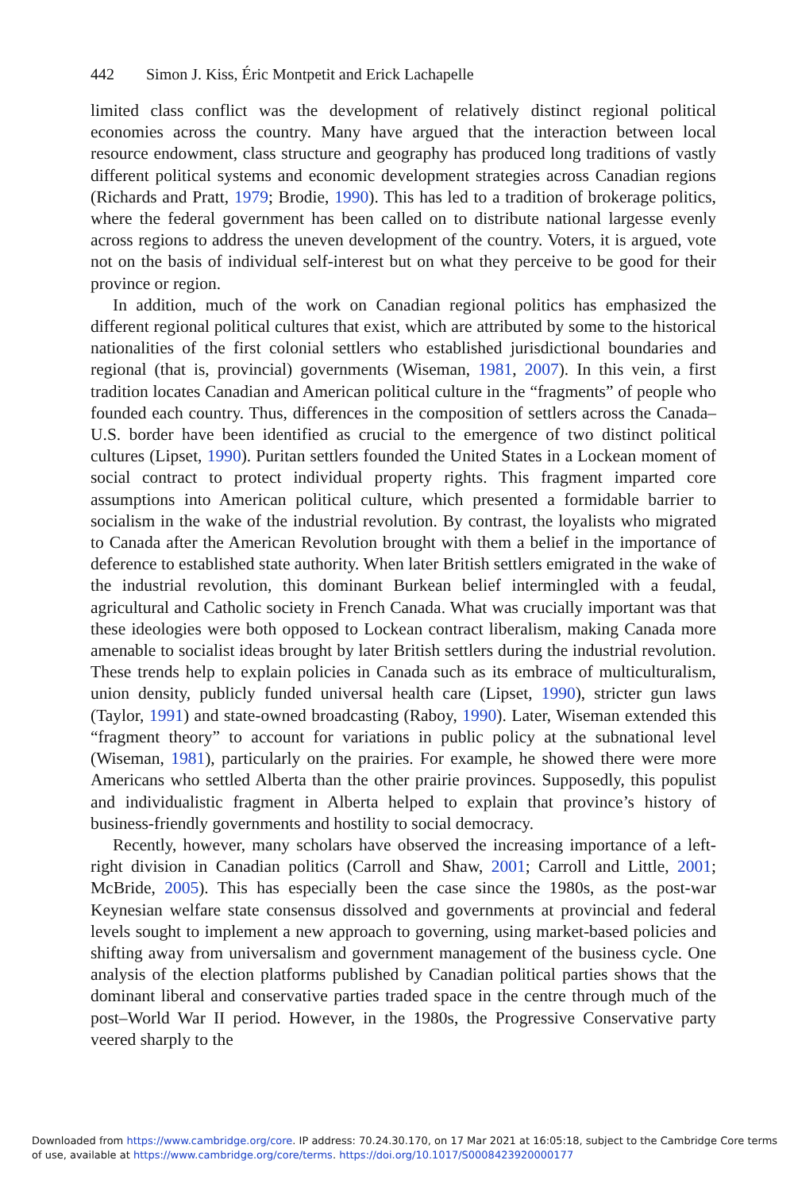442 Simon J. Kiss, Éric Montpetit and Erick Lachapelle
limited class conflict was the development of relatively distinct regional political economies across the country. Many have argued that the interaction between local resource endowment, class structure and geography has produced long traditions of vastly different political systems and economic development strategies across Canadian regions (Richards and Pratt, 1979; Brodie, 1990). This has led to a tradition of brokerage politics, where the federal government has been called on to distribute national largesse evenly across regions to address the uneven development of the country. Voters, it is argued, vote not on the basis of individual self-interest but on what they perceive to be good for their province or region.
In addition, much of the work on Canadian regional politics has emphasized the different regional political cultures that exist, which are attributed by some to the historical nationalities of the first colonial settlers who established jurisdictional boundaries and regional (that is, provincial) governments (Wiseman, 1981, 2007). In this vein, a first tradition locates Canadian and American political culture in the “fragments” of people who founded each country. Thus, differences in the composition of settlers across the Canada–U.S. border have been identified as crucial to the emergence of two distinct political cultures (Lipset, 1990). Puritan settlers founded the United States in a Lockean moment of social contract to protect individual property rights. This fragment imparted core assumptions into American political culture, which presented a formidable barrier to socialism in the wake of the industrial revolution. By contrast, the loyalists who migrated to Canada after the American Revolution brought with them a belief in the importance of deference to established state authority. When later British settlers emigrated in the wake of the industrial revolution, this dominant Burkean belief intermingled with a feudal, agricultural and Catholic society in French Canada. What was crucially important was that these ideologies were both opposed to Lockean contract liberalism, making Canada more amenable to socialist ideas brought by later British settlers during the industrial revolution. These trends help to explain policies in Canada such as its embrace of multiculturalism, union density, publicly funded universal health care (Lipset, 1990), stricter gun laws (Taylor, 1991) and state-owned broadcasting (Raboy, 1990). Later, Wiseman extended this “fragment theory” to account for variations in public policy at the subnational level (Wiseman, 1981), particularly on the prairies. For example, he showed there were more Americans who settled Alberta than the other prairie provinces. Supposedly, this populist and individualistic fragment in Alberta helped to explain that province’s history of business-friendly governments and hostility to social democracy.
Recently, however, many scholars have observed the increasing importance of a left-right division in Canadian politics (Carroll and Shaw, 2001; Carroll and Little, 2001; McBride, 2005). This has especially been the case since the 1980s, as the post-war Keynesian welfare state consensus dissolved and governments at provincial and federal levels sought to implement a new approach to governing, using market-based policies and shifting away from universalism and government management of the business cycle. One analysis of the election platforms published by Canadian political parties shows that the dominant liberal and conservative parties traded space in the centre through much of the post–World War II period. However, in the 1980s, the Progressive Conservative party veered sharply to the
Downloaded from https://www.cambridge.org/core. IP address: 70.24.30.170, on 17 Mar 2021 at 16:05:18, subject to the Cambridge Core terms of use, available at https://www.cambridge.org/core/terms. https://doi.org/10.1017/S0008423920000177